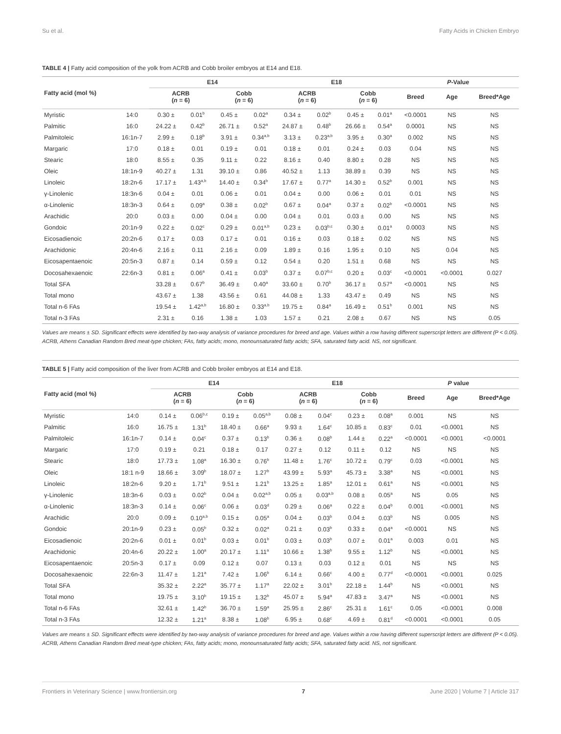Su et al. Fatty Acids in Chicken Embryo
TABLE 4 | Fatty acid composition of the yolk from ACRB and Cobb broiler embryos at E14 and E18.
| Fatty acid (mol %) | | E14 | | | | E18 | | | | P -Value | | |
| --- | --- | --- | --- | --- | --- | --- | --- | --- | --- | --- | --- | --- |
| | | ACRB ( n = 6) | | Cobb ( n = 6) | | ACRB ( n = 6) | | Cobb ( n = 6) | | Breed | Age | Breed*Age |
| Myristic | 14:0 | 0.30 ± | 0.01<sup>b</sup> | 0.45 ± | 0.02<sup>a</sup> | 0.34 ± | 0.02<sup>b</sup> | 0.45 ± | 0.01<sup>a</sup> | <0.0001 | NS | NS |
| Palmitic | 16:0 | 24.22 ± | 0.42<sup>b</sup> | 26.71 ± | 0.52<sup>a</sup> | 24.87 ± | 0.48<sup>b</sup> | 26.66 ± | 0.54<sup>a</sup> | 0.0001 | NS | NS |
| Palmitoleic | 16:1n-7 | 2.99 ± | 0.18<sup>b</sup> | 3.91 ± | 0.34<sup>a,b</sup> | 3.13 ± | 0.23<sup>a,b</sup> | 3.95 ± | 0.30<sup>a</sup> | 0.002 | NS | NS |
| Margaric | 17:0 | 0.18 ± | 0.01 | 0.19 ± | 0.01 | 0.18 ± | 0.01 | 0.24 ± | 0.03 | 0.04 | NS | NS |
| Stearic | 18:0 | 8.55 ± | 0.35 | 9.11 ± | 0.22 | 8.16 ± | 0.40 | 8.80 ± | 0.28 | NS | NS | NS |
| Oleic | 18:1n-9 | 40.27 ± | 1.31 | 39.10 ± | 0.86 | 40.52 ± | 1.13 | 38.89 ± | 0.39 | NS | NS | NS |
| Linoleic | 18:2n-6 | 17.17 ± | 1.43<sup>a,b</sup> | 14.40 ± | 0.34<sup>b</sup> | 17.67 ± | 0.77<sup>a</sup> | 14.30 ± | 0.52<sup>b</sup> | 0.001 | NS | NS |
| γ-Linolenic | 18:3n-6 | 0.04 ± | 0.01 | 0.06 ± | 0.01 | 0.04 ± | 0.00 | 0.06 ± | 0.01 | 0.01 | NS | NS |
| α-Linolenic | 18:3n-3 | 0.64 ± | 0.09<sup>a</sup> | 0.38 ± | 0.02<sup>b</sup> | 0.67 ± | 0.04<sup>a</sup> | 0.37 ± | 0.02<sup>b</sup> | <0.0001 | NS | NS |
| Arachidic | 20:0 | 0.03 ± | 0.00 | 0.04 ± | 0.00 | 0.04 ± | 0.01 | 0.03 ± | 0.00 | NS | NS | NS |
| Gondoic | 20:1n-9 | 0.22 ± | 0.02<sup>c</sup> | 0.29 ± | 0.01<sup>a,b</sup> | 0.23 ± | 0.03<sup>b,c</sup> | 0.30 ± | 0.01<sup>a</sup> | 0.0003 | NS | NS |
| Eicosadienoic | 20:2n-6 | 0.17 ± | 0.03 | 0.17 ± | 0.01 | 0.16 ± | 0.03 | 0.18 ± | 0.02 | NS | NS | NS |
| Arachidonic | 20:4n-6 | 2.16 ± | 0.11 | 2.16 ± | 0.09 | 1.89 ± | 0.16 | 1.95 ± | 0.10 | NS | 0.04 | NS |
| Eicosapentaenoic | 20:5n-3 | 0.87 ± | 0.14 | 0.59 ± | 0.12 | 0.54 ± | 0.20 | 1.51 ± | 0.68 | NS | NS | NS |
| Docosahexaenoic | 22:6n-3 | 0.81 ± | 0.06<sup>a</sup> | 0.41 ± | 0.03<sup>b</sup> | 0.37 ± | 0.07<sup>b,c</sup> | 0.20 ± | 0.03<sup>c</sup> | <0.0001 | <0.0001 | 0.027 |
| Total SFA | | 33.28 ± | 0.67<sup>b</sup> | 36.49 ± | 0.40<sup>a</sup> | 33.60 ± | 0.70<sup>b</sup> | 36.17 ± | 0.57<sup>a</sup> | <0.0001 | NS | NS |
| Total mono | | 43.67 ± | 1.38 | 43.56 ± | 0.61 | 44.08 ± | 1.33 | 43.47 ± | 0.49 | NS | NS | NS |
| Total n-6 FAs | | 19.54 ± | 1.42<sup>a,b</sup> | 16.80 ± | 0.33<sup>a,b</sup> | 19.75 ± | 0.84<sup>a</sup> | 16.49 ± | 0.51<sup>b</sup> | 0.001 | NS | NS |
| Total n-3 FAs | | 2.31 ± | 0.16 | 1.38 ± | 1.03 | 1.57 ± | 0.21 | 2.08 ± | 0.67 | NS | NS | 0.05 |
Values are means ± SD. Significant effects were identified by two-way analysis of variance procedures for breed and age. Values within a row having different superscript letters are different (P < 0.05). ACRB, Athens Canadian Random Bred meat-type chicken; FAs, fatty acids; mono, monounsaturated fatty acids; SFA, saturated fatty acid. NS, not significant.
TABLE 5 | Fatty acid composition of the liver from ACRB and Cobb broiler embryos at E14 and E18.
| Fatty acid (mol %) | | E14 | | | | E18 | | | | P value | | |
| --- | --- | --- | --- | --- | --- | --- | --- | --- | --- | --- | --- | --- |
| | | ACRB ( n = 6) | | Cobb ( n = 6) | | ACRB ( n = 6) | | Cobb ( n = 6) | | Breed | Age | Breed*Age |
| Myristic | 14:0 | 0.14 ± | 0.06<sup>b,c</sup> | 0.19 ± | 0.05<sup>a,b</sup> | 0.08 ± | 0.04<sup>c</sup> | 0.23 ± | 0.08<sup>a</sup> | 0.001 | NS | NS |
| Palmitic | 16:0 | 16.75 ± | 1.31<sup>b</sup> | 18.40 ± | 0.66<sup>a</sup> | 9.93 ± | 1.64<sup>c</sup> | 10.85 ± | 0.83<sup>c</sup> | 0.01 | <0.0001 | NS |
| Palmitoleic | 16:1n-7 | 0.14 ± | 0.04<sup>c</sup> | 0.37 ± | 0.13<sup>b</sup> | 0.36 ± | 0.08<sup>b</sup> | 1.44 ± | 0.22<sup>a</sup> | <0.0001 | <0.0001 | <0.0001 |
| Margaric | 17:0 | 0.19 ± | 0.21 | 0.18 ± | 0.17 | 0.27 ± | 0.12 | 0.11 ± | 0.12 | NS | NS | NS |
| Stearic | 18:0 | 17.73 ± | 1.08<sup>a</sup> | 16.30 ± | 0.76<sup>b</sup> | 11.48 ± | 1.76<sup>c</sup> | 10.72 ± | 0.79<sup>c</sup> | 0.03 | <0.0001 | NS |
| Oleic | 18:1 n-9 | 18.66 ± | 3.09<sup>b</sup> | 18.07 ± | 1.27<sup>b</sup> | 43.99 ± | 5.93<sup>a</sup> | 45.73 ± | 3.38<sup>a</sup> | NS | <0.0001 | NS |
| Linoleic | 18:2n-6 | 9.20 ± | 1.71<sup>b</sup> | 9.51 ± | 1.21<sup>b</sup> | 13.25 ± | 1.85<sup>a</sup> | 12.01 ± | 0.61<sup>a</sup> | NS | <0.0001 | NS |
| γ-Linolenic | 18:3n-6 | 0.03 ± | 0.02<sup>b</sup> | 0.04 ± | 0.02<sup>a,b</sup> | 0.05 ± | 0.03<sup>a,b</sup> | 0.08 ± | 0.05<sup>a</sup> | NS | 0.05 | NS |
| α-Linolenic | 18:3n-3 | 0.14 ± | 0.06<sup>c</sup> | 0.06 ± | 0.03<sup>d</sup> | 0.29 ± | 0.06<sup>a</sup> | 0.22 ± | 0.04<sup>b</sup> | 0.001 | <0.0001 | NS |
| Arachidic | 20:0 | 0.09 ± | 0.10<sup>a,b</sup> | 0.15 ± | 0.05<sup>a</sup> | 0.04 ± | 0.03<sup>b</sup> | 0.04 ± | 0.03<sup>b</sup> | NS | 0.005 | NS |
| Gondoic | 20:1n-9 | 0.23 ± | 0.05<sup>b</sup> | 0.32 ± | 0.02<sup>a</sup> | 0.21 ± | 0.03<sup>b</sup> | 0.33 ± | 0.04<sup>a</sup> | <0.0001 | NS | NS |
| Eicosadienoic | 20:2n-6 | 0.01 ± | 0.01<sup>b</sup> | 0.03 ± | 0.01<sup>b</sup> | 0.03 ± | 0.03<sup>b</sup> | 0.07 ± | 0.01<sup>a</sup> | 0.003 | 0.01 | NS |
| Arachidonic | 20:4n-6 | 20.22 ± | 1.00<sup>a</sup> | 20.17 ± | 1.11<sup>a</sup> | 10.66 ± | 1.38<sup>b</sup> | 9.55 ± | 1.12<sup>b</sup> | NS | <0.0001 | NS |
| Eicosapentaenoic | 20:5n-3 | 0.17 ± | 0.09 | 0.12 ± | 0.07 | 0.13 ± | 0.03 | 0.12 ± | 0.01 | NS | NS | NS |
| Docosahexaenoic | 22:6n-3 | 11.47 ± | 1.21<sup>a</sup> | 7.42 ± | 1.06<sup>b</sup> | 6.14 ± | 0.66<sup>c</sup> | 4.00 ± | 0.77<sup>d</sup> | <0.0001 | <0.0001 | 0.025 |
| Total SFA | | 35.32 ± | 2.22<sup>a</sup> | 35.77 ± | 1.17<sup>a</sup> | 22.02 ± | 3.01<sup>b</sup> | 22.18 ± | 1.44<sup>b</sup> | NS | <0.0001 | NS |
| Total mono | | 19.75 ± | 3.10<sup>b</sup> | 19.15 ± | 1.32<sup>b</sup> | 45.07 ± | 5.94<sup>a</sup> | 47.83 ± | 3.47<sup>a</sup> | NS | <0.0001 | NS |
| Total n-6 FAs | | 32.61 ± | 1.42<sup>b</sup> | 36.70 ± | 1.59<sup>a</sup> | 25.95 ± | 2.86<sup>c</sup> | 25.31 ± | 1.61<sup>c</sup> | 0.05 | <0.0001 | 0.008 |
| Total n-3 FAs | | 12.32 ± | 1.21<sup>a</sup> | 8.38 ± | 1.08<sup>b</sup> | 6.95 ± | 0.68<sup>c</sup> | 4.69 ± | 0.81<sup>d</sup> | <0.0001 | <0.0001 | 0.05 |
Values are means ± SD. Significant effects were identified by two-way analysis of variance procedures for breed and age. Values within a row having different superscript letters are different (P < 0.05). ACRB, Athens Canadian Random Bred meat-type chicken; FAs, fatty acids; mono, monounsaturated fatty acids; SFA, saturated fatty acid. NS, not significant.
Frontiers in Veterinary Science | www.frontiersin.org 7 June 2020 | Volume 7 | Article 317